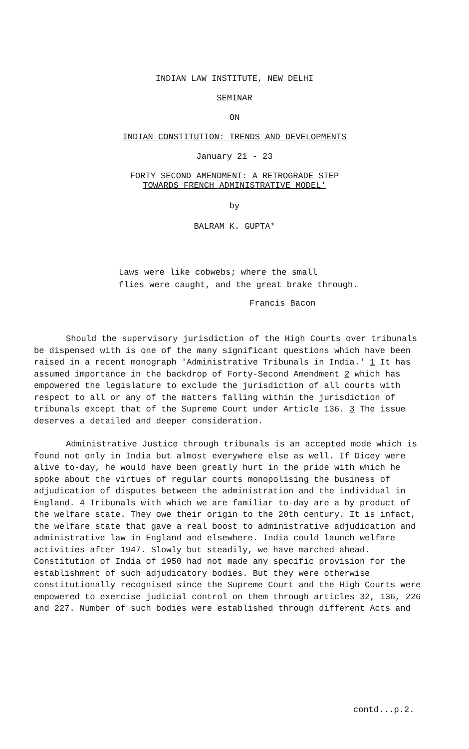INDIAN LAW INSTITUTE, NEW DELHI
SEMINAR
ON
INDIAN CONSTITUTION: TRENDS AND DEVELOPMENTS
January 21 - 23
FORTY SECOND AMENDMENT: A RETROGRADE STEP
TOWARDS FRENCH ADMINISTRATIVE MODEL'
by
BALRAM K. GUPTA*
Laws were like cobwebs; where the small
flies were caught, and the great brake through.
Francis Bacon
Should the supervisory jurisdiction of the High Courts over tribunals be dispensed with is one of the many significant questions which have been raised in a recent monograph 'Administrative Tribunals in India.' 1 It has assumed importance in the backdrop of Forty-Second Amendment 2 which has empowered the legislature to exclude the jurisdiction of all courts with respect to all or any of the matters falling within the jurisdiction of tribunals except that of the Supreme Court under Article 136. 3 The issue deserves a detailed and deeper consideration.
Administrative Justice through tribunals is an accepted mode which is found not only in India but almost everywhere else as well. If Dicey were alive to-day, he would have been greatly hurt in the pride with which he spoke about the virtues of regular courts monopolising the business of adjudication of disputes between the administration and the individual in England. 4 Tribunals with which we are familiar to-day are a by product of the welfare state. They owe their origin to the 20th century. It is infact, the welfare state that gave a real boost to administrative adjudication and administrative law in England and elsewhere. India could launch welfare activities after 1947. Slowly but steadily, we have marched ahead. Constitution of India of 1950 had not made any specific provision for the establishment of such adjudicatory bodies. But they were otherwise constitutionally recognised since the Supreme Court and the High Courts were empowered to exercise judicial control on them through articles 32, 136, 226 and 227. Number of such bodies were established through different Acts and
contd...p.2.